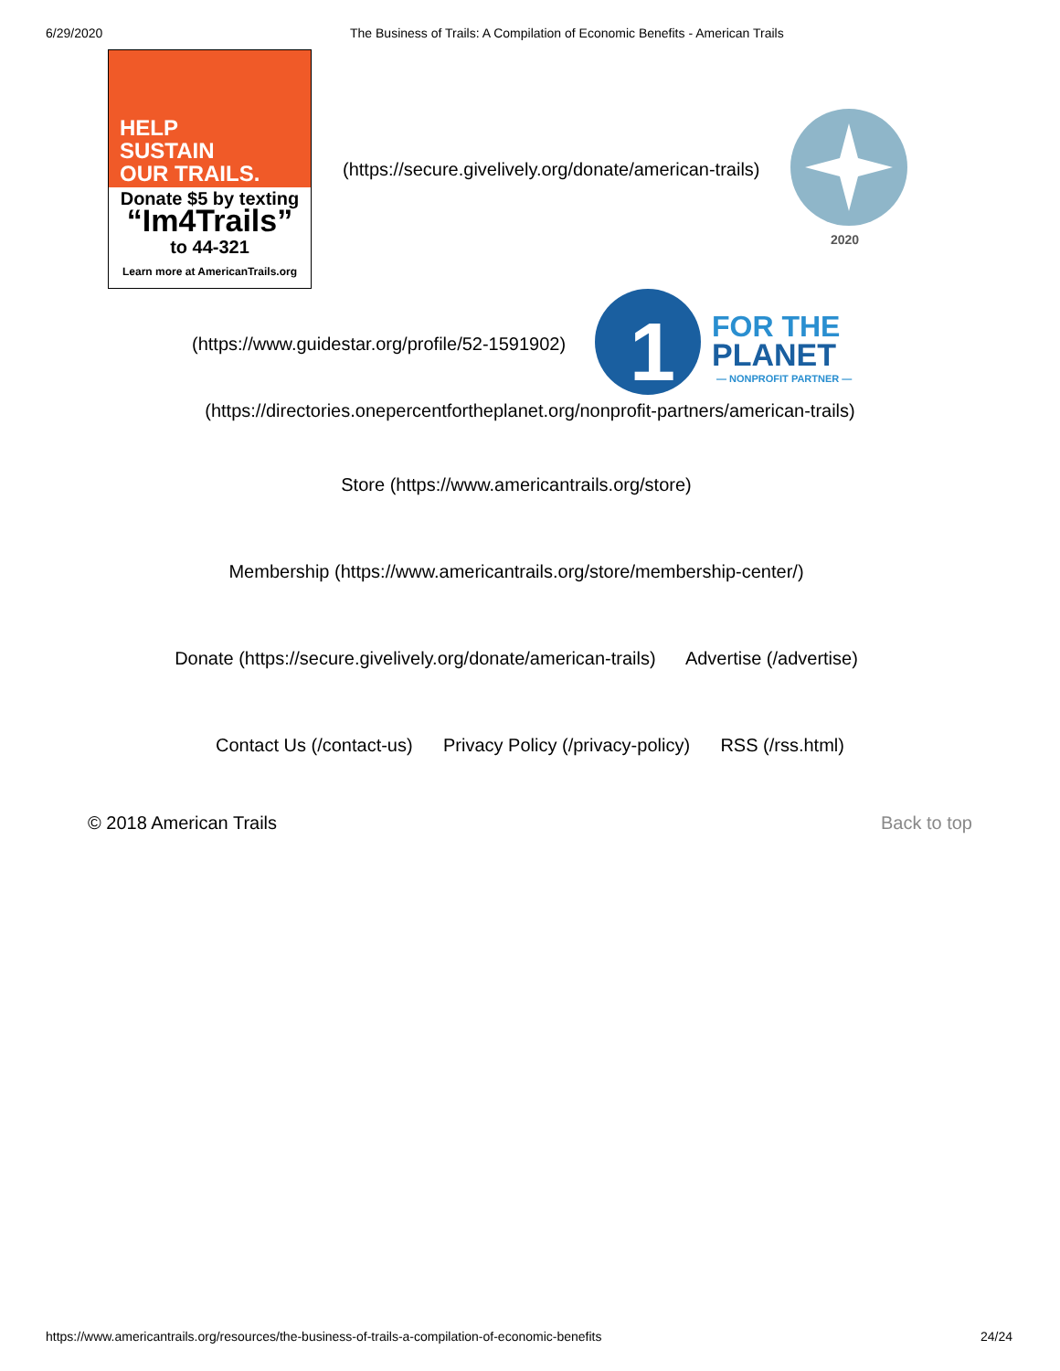6/29/2020 The Business of Trails: A Compilation of Economic Benefits - American Trails
HELP
SUSTAIN
OUR TRAILS.
Donate $5 by texting
“Im4Trails”
to 44-321
Learn more at AmericanTrails.org
(https://secure.givelively.org/donate/american-trails)
2020
(https://www.guidestar.org/profile/52-1591902)
1
FOR THE
PLANET
— NONPROFIT PARTNER —
(https://directories.onepercentfortheplanet.org/nonprofit-partners/american-trails)
Store (https://www.americantrails.org/store)
Membership (https://www.americantrails.org/store/membership-center/)
Donate (https://secure.givelively.org/donate/american-trails) Advertise (/advertise)
Contact Us (/contact-us) Privacy Policy (/privacy-policy) RSS (/rss.html)
© 2018 American Trails Back to top
https://www.americantrails.org/resources/the-business-of-trails-a-compilation-of-economic-benefits 24/24